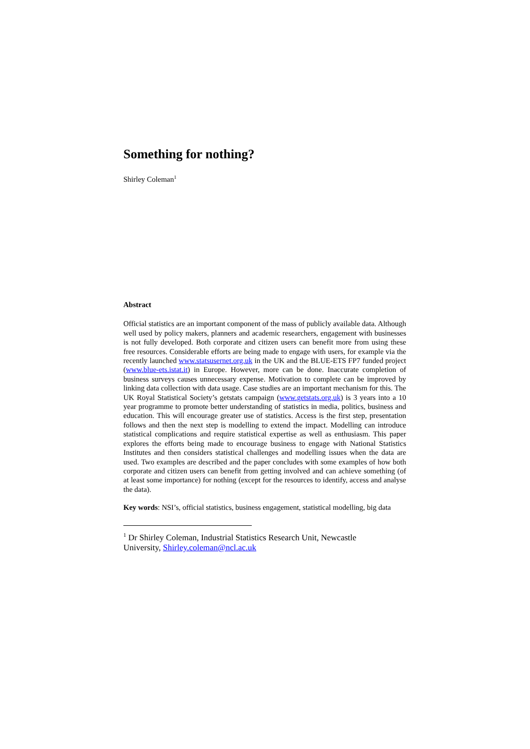Something for nothing?
Shirley Coleman<sup>1</sup>
Abstract
Official statistics are an important component of the mass of publicly available data. Although well used by policy makers, planners and academic researchers, engagement with businesses is not fully developed. Both corporate and citizen users can benefit more from using these free resources. Considerable efforts are being made to engage with users, for example via the recently launched www.statsusernet.org.uk in the UK and the BLUE-ETS FP7 funded project (www.blue-ets.istat.it) in Europe. However, more can be done. Inaccurate completion of business surveys causes unnecessary expense. Motivation to complete can be improved by linking data collection with data usage. Case studies are an important mechanism for this. The UK Royal Statistical Society’s getstats campaign (www.getstats.org.uk) is 3 years into a 10 year programme to promote better understanding of statistics in media, politics, business and education. This will encourage greater use of statistics. Access is the first step, presentation follows and then the next step is modelling to extend the impact. Modelling can introduce statistical complications and require statistical expertise as well as enthusiasm. This paper explores the efforts being made to encourage business to engage with National Statistics Institutes and then considers statistical challenges and modelling issues when the data are used. Two examples are described and the paper concludes with some examples of how both corporate and citizen users can benefit from getting involved and can achieve something (of at least some importance) for nothing (except for the resources to identify, access and analyse the data).
Key words: NSI’s, official statistics, business engagement, statistical modelling, big data
<sup>1</sup> Dr Shirley Coleman, Industrial Statistics Research Unit, Newcastle
University, Shirley.coleman@ncl.ac.uk